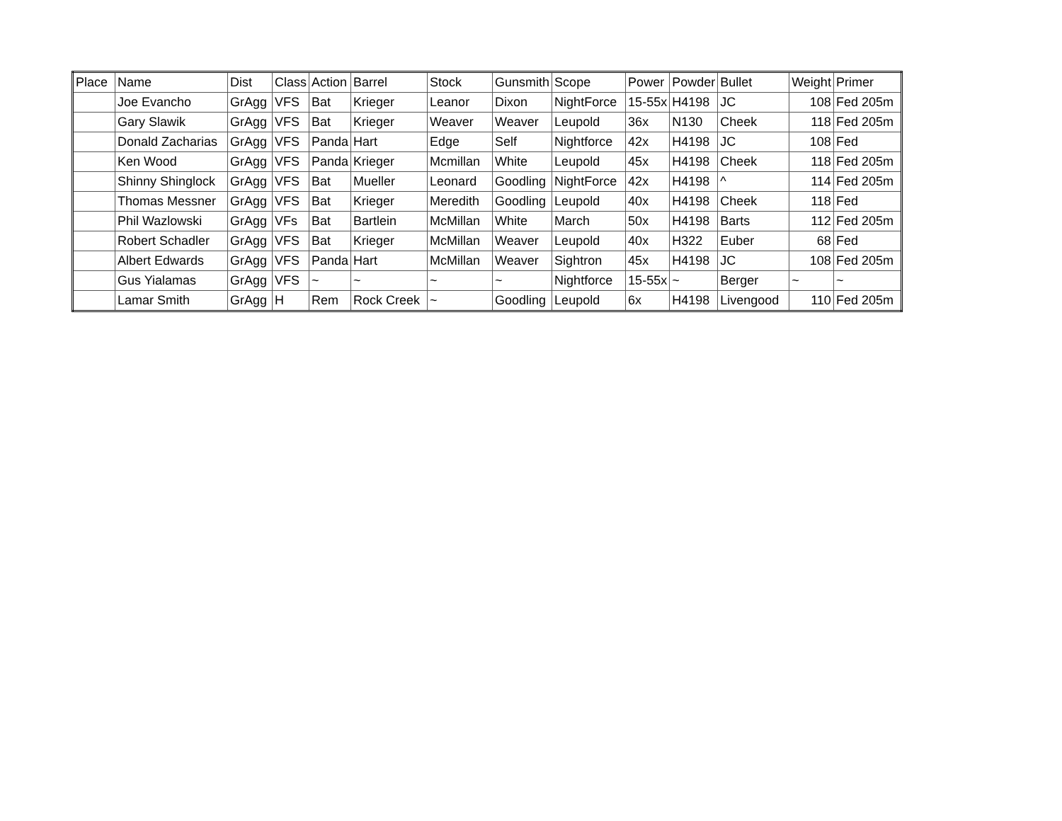| Place | Name | Dist | Class | Action | Barrel | Stock | Gunsmith | Scope | Power | Powder | Bullet | Weight | Primer |
| | Joe Evancho | GrAgg | VFS | Bat | Krieger | Leanor | Dixon | NightForce | 15-55x | H4198 | JC | 108 | Fed 205m |
| | Gary Slawik | GrAgg | VFS | Bat | Krieger | Weaver | Weaver | Leupold | 36x | N130 | Cheek | 118 | Fed 205m |
| | Donald Zacharias | GrAgg | VFS | Panda | Hart | Edge | Self | Nightforce | 42x | H4198 | JC | 108 | Fed |
| | Ken Wood | GrAgg | VFS | Panda | Krieger | Mcmillan | White | Leupold | 45x | H4198 | Cheek | 118 | Fed 205m |
| | Shinny Shinglock | GrAgg | VFS | Bat | Mueller | Leonard | Goodling | NightForce | 42x | H4198 | ^ | 114 | Fed 205m |
| | Thomas Messner | GrAgg | VFS | Bat | Krieger | Meredith | Goodling | Leupold | 40x | H4198 | Cheek | 118 | Fed |
| | Phil Wazlowski | GrAgg | VFs | Bat | Bartlein | McMillan | White | March | 50x | H4198 | Barts | 112 | Fed 205m |
| | Robert Schadler | GrAgg | VFS | Bat | Krieger | McMillan | Weaver | Leupold | 40x | H322 | Euber | 68 | Fed |
| | Albert Edwards | GrAgg | VFS | Panda | Hart | McMillan | Weaver | Sightron | 45x | H4198 | JC | 108 | Fed 205m |
| | Gus Yialamas | GrAgg | VFS | ~ | ~ | ~ | ~ | Nightforce | 15-55x | ~ | Berger | ~ | ~ |
| | Lamar Smith | GrAgg | H | Rem | Rock Creek | ~ | Goodling | Leupold | 6x | H4198 | Livengood | 110 | Fed 205m |